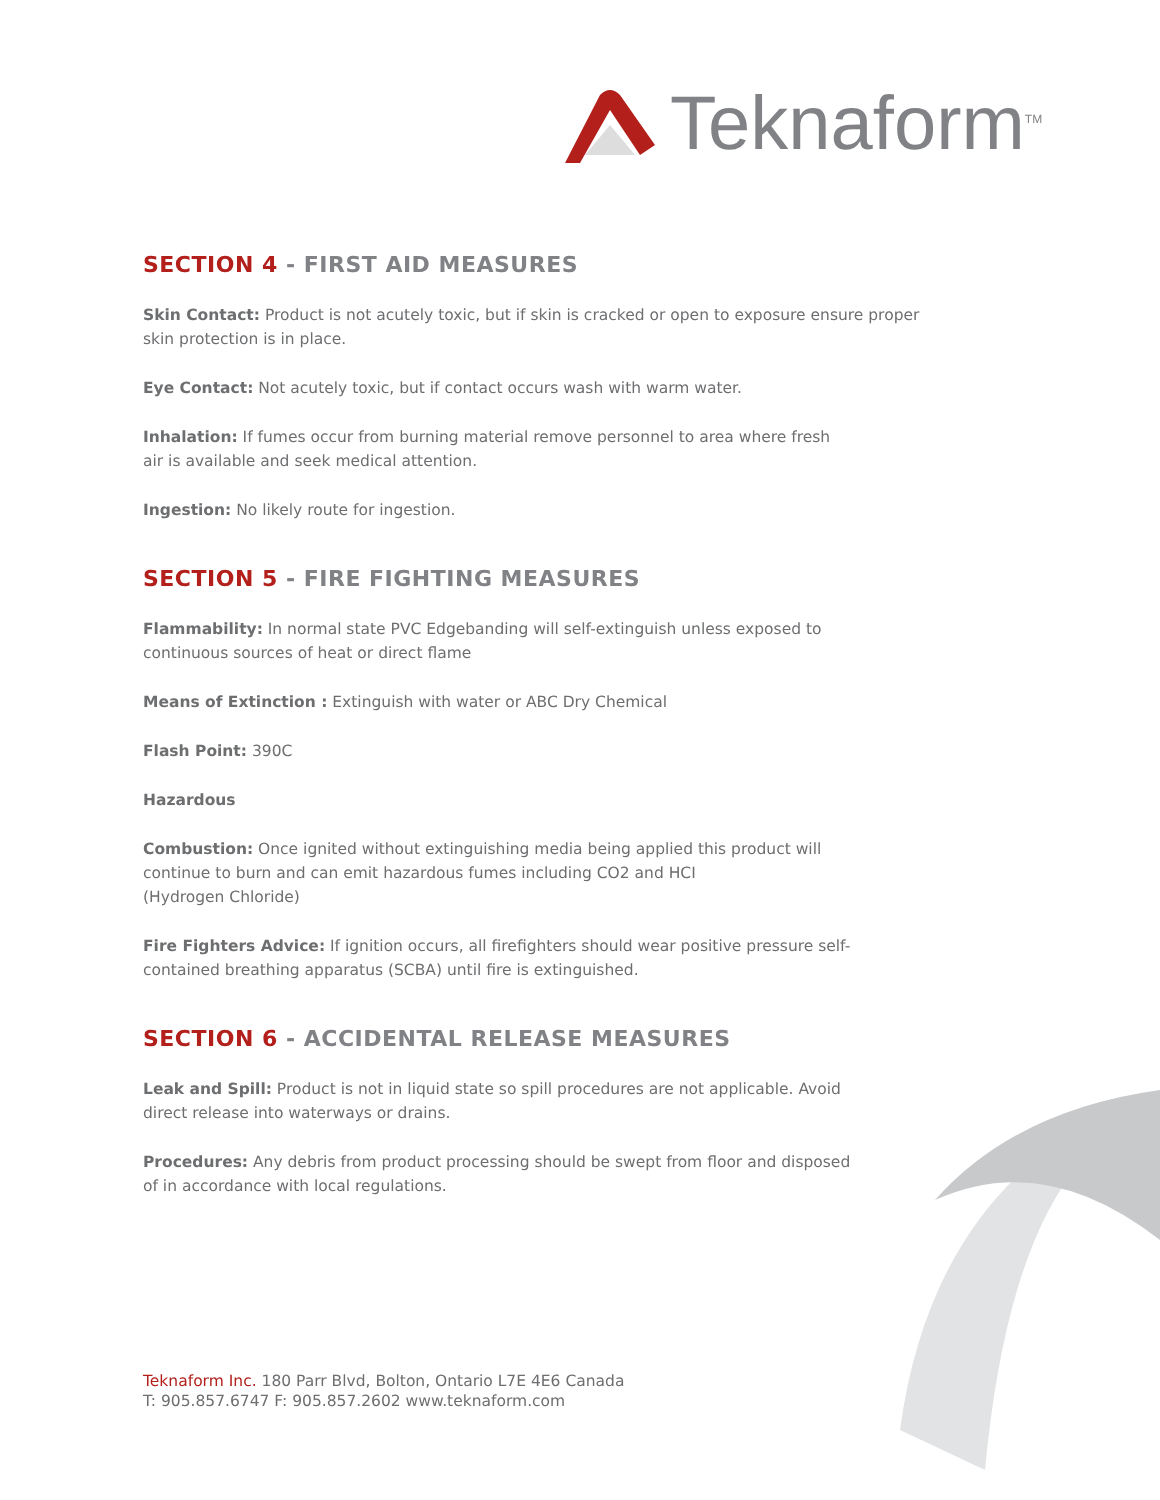Teknaform<sup>TM</sup>
SECTION 4 - FIRST AID MEASURES
Skin Contact: Product is not acutely toxic, but if skin is cracked or open to exposure ensure proper skin protection is in place.
Eye Contact: Not acutely toxic, but if contact occurs wash with warm water.
Inhalation: If fumes occur from burning material remove personnel to area where fresh
air is available and seek medical attention.
Ingestion: No likely route for ingestion.
SECTION 5 - FIRE FIGHTING MEASURES
Flammability: In normal state PVC Edgebanding will self-extinguish unless exposed to
continuous sources of heat or direct flame
Means of Extinction : Extinguish with water or ABC Dry Chemical
Flash Point: 390C
Hazardous
Combustion: Once ignited without extinguishing media being applied this product will
continue to burn and can emit hazardous fumes including CO2 and HCI
(Hydrogen Chloride)
Fire Fighters Advice: If ignition occurs, all firefighters should wear positive pressure self-contained breathing apparatus (SCBA) until fire is extinguished.
SECTION 6 - ACCIDENTAL RELEASE MEASURES
Leak and Spill: Product is not in liquid state so spill procedures are not applicable. Avoid
direct release into waterways or drains.
Procedures: Any debris from product processing should be swept from floor and disposed
of in accordance with local regulations.
Teknaform Inc. 180 Parr Blvd, Bolton, Ontario L7E 4E6 Canada
T: 905.857.6747 F: 905.857.2602 www.teknaform.com